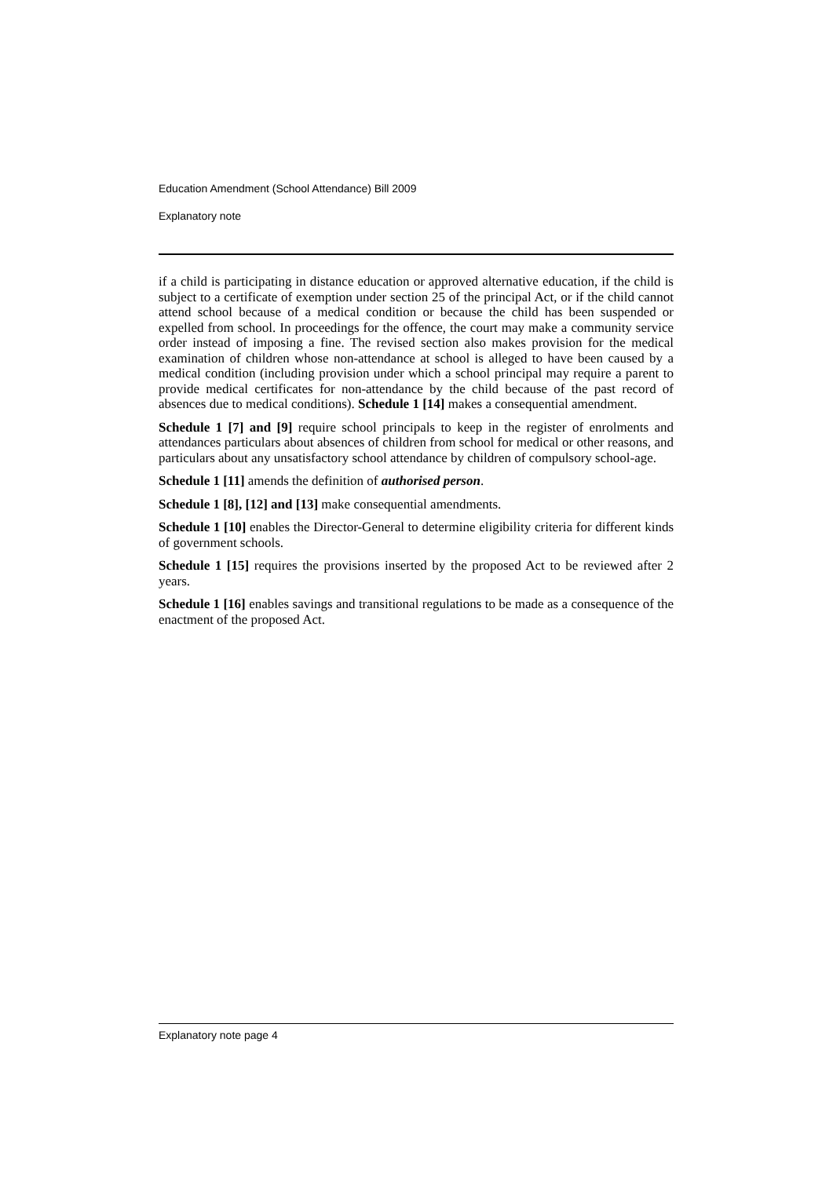Education Amendment (School Attendance) Bill 2009
Explanatory note
if a child is participating in distance education or approved alternative education, if the child is subject to a certificate of exemption under section 25 of the principal Act, or if the child cannot attend school because of a medical condition or because the child has been suspended or expelled from school. In proceedings for the offence, the court may make a community service order instead of imposing a fine. The revised section also makes provision for the medical examination of children whose non-attendance at school is alleged to have been caused by a medical condition (including provision under which a school principal may require a parent to provide medical certificates for non-attendance by the child because of the past record of absences due to medical conditions). Schedule 1 [14] makes a consequential amendment.
Schedule 1 [7] and [9] require school principals to keep in the register of enrolments and attendances particulars about absences of children from school for medical or other reasons, and particulars about any unsatisfactory school attendance by children of compulsory school-age.
Schedule 1 [11] amends the definition of authorised person.
Schedule 1 [8], [12] and [13] make consequential amendments.
Schedule 1 [10] enables the Director-General to determine eligibility criteria for different kinds of government schools.
Schedule 1 [15] requires the provisions inserted by the proposed Act to be reviewed after 2 years.
Schedule 1 [16] enables savings and transitional regulations to be made as a consequence of the enactment of the proposed Act.
Explanatory note page 4